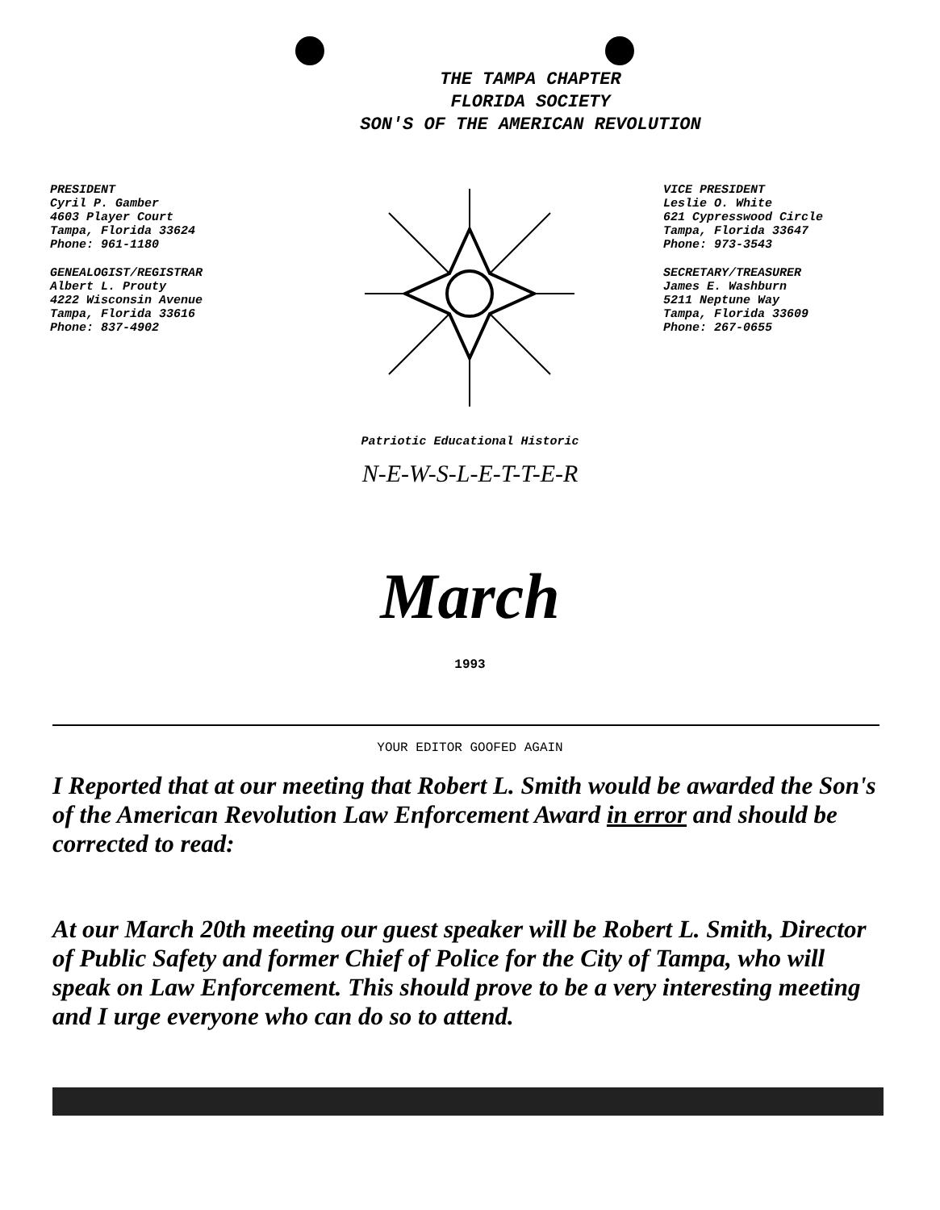THE TAMPA CHAPTER
FLORIDA SOCIETY
SON'S OF THE AMERICAN REVOLUTION
PRESIDENT
Cyril P. Gamber
4603 Player Court
Tampa, Florida 33624
Phone: 961-1180
GENEALOGIST/REGISTRAR
Albert L. Prouty
4222 Wisconsin Avenue
Tampa, Florida 33616
Phone: 837-4902
VICE PRESIDENT
Leslie O. White
621 Cypresswood Circle
Tampa, Florida 33647
Phone: 973-3543
SECRETARY/TREASURER
James E. Washburn
5211 Neptune Way
Tampa, Florida 33609
Phone: 267-0655
Patriotic Educational Historic
N-E-W-S-L-E-T-T-E-R
March
1993
YOUR EDITOR GOOFED AGAIN
I Reported that at our meeting that Robert L. Smith would be awarded the Son's of the American Revolution Law Enforcement Award in error and should be corrected to read:
At our March 20th meeting our guest speaker will be Robert L. Smith, Director of Public Safety and former Chief of Police for the City of Tampa, who will speak on Law Enforcement. This should prove to be a very interesting meeting and I urge everyone who can do so to attend.